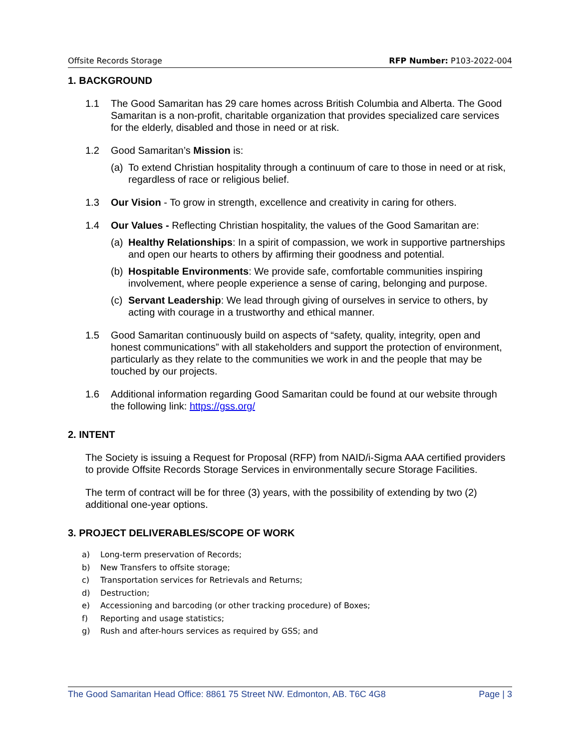Offsite Records Storage RFP Number: P103-2022-004
1. BACKGROUND
1.1 The Good Samaritan has 29 care homes across British Columbia and Alberta. The Good Samaritan is a non-profit, charitable organization that provides specialized care services for the elderly, disabled and those in need or at risk.
1.2 Good Samaritan’s Mission is:
(a) To extend Christian hospitality through a continuum of care to those in need or at risk, regardless of race or religious belief.
1.3 Our Vision - To grow in strength, excellence and creativity in caring for others.
1.4 Our Values - Reflecting Christian hospitality, the values of the Good Samaritan are:
(a) Healthy Relationships: In a spirit of compassion, we work in supportive partnerships and open our hearts to others by affirming their goodness and potential.
(b) Hospitable Environments: We provide safe, comfortable communities inspiring involvement, where people experience a sense of caring, belonging and purpose.
(c) Servant Leadership: We lead through giving of ourselves in service to others, by acting with courage in a trustworthy and ethical manner.
1.5 Good Samaritan continuously build on aspects of “safety, quality, integrity, open and honest communications” with all stakeholders and support the protection of environment, particularly as they relate to the communities we work in and the people that may be touched by our projects.
1.6 Additional information regarding Good Samaritan could be found at our website through the following link: https://gss.org/
2. INTENT
The Society is issuing a Request for Proposal (RFP) from NAID/i-Sigma AAA certified providers to provide Offsite Records Storage Services in environmentally secure Storage Facilities.
The term of contract will be for three (3) years, with the possibility of extending by two (2) additional one-year options.
3. PROJECT DELIVERABLES/SCOPE OF WORK
a) Long-term preservation of Records;
b) New Transfers to offsite storage;
c) Transportation services for Retrievals and Returns;
d) Destruction;
e) Accessioning and barcoding (or other tracking procedure) of Boxes;
f) Reporting and usage statistics;
g) Rush and after-hours services as required by GSS; and
The Good Samaritan Head Office: 8861 75 Street NW. Edmonton, AB. T6C 4G8 Page | 3